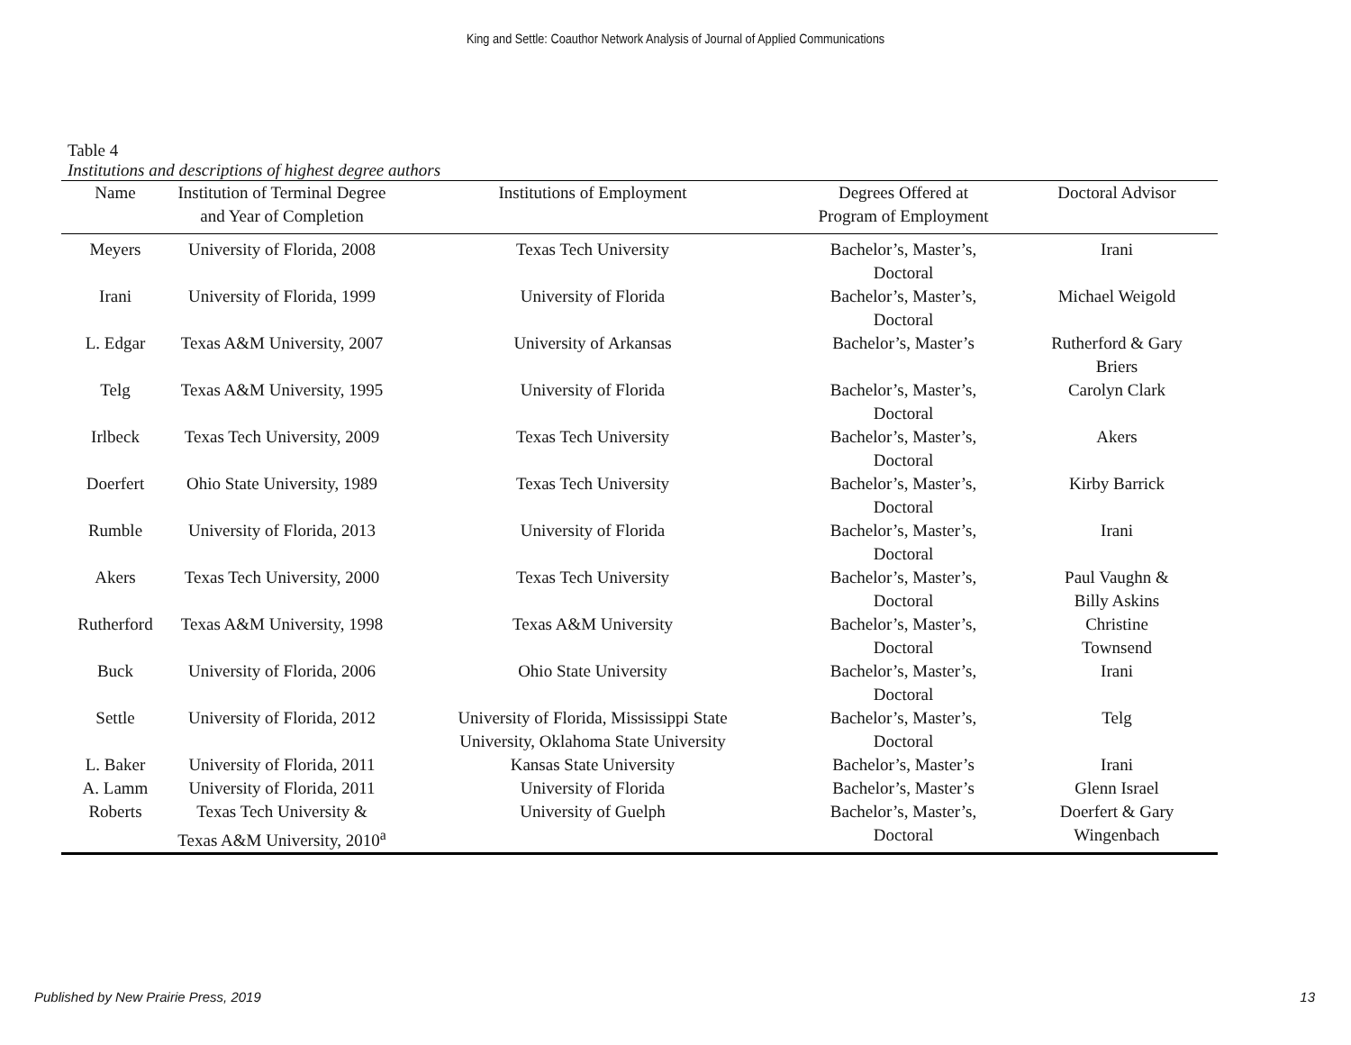King and Settle: Coauthor Network Analysis of Journal of Applied Communications
Table 4
Institutions and descriptions of highest degree authors
| Name | Institution of Terminal Degree and Year of Completion | Institutions of Employment | Degrees Offered at Program of Employment | Doctoral Advisor |
| --- | --- | --- | --- | --- |
| Meyers | University of Florida, 2008 | Texas Tech University | Bachelor’s, Master’s, Doctoral | Irani |
| Irani | University of Florida, 1999 | University of Florida | Bachelor’s, Master’s, Doctoral | Michael Weigold |
| L. Edgar | Texas A&M University, 2007 | University of Arkansas | Bachelor’s, Master’s | Rutherford & Gary Briers |
| Telg | Texas A&M University, 1995 | University of Florida | Bachelor’s, Master’s, Doctoral | Carolyn Clark |
| Irlbeck | Texas Tech University, 2009 | Texas Tech University | Bachelor’s, Master’s, Doctoral | Akers |
| Doerfert | Ohio State University, 1989 | Texas Tech University | Bachelor’s, Master’s, Doctoral | Kirby Barrick |
| Rumble | University of Florida, 2013 | University of Florida | Bachelor’s, Master’s, Doctoral | Irani |
| Akers | Texas Tech University, 2000 | Texas Tech University | Bachelor’s, Master’s, Doctoral | Paul Vaughn & Billy Askins |
| Rutherford | Texas A&M University, 1998 | Texas A&M University | Bachelor’s, Master’s, Doctoral | Christine Townsend |
| Buck | University of Florida, 2006 | Ohio State University | Bachelor’s, Master’s, Doctoral | Irani |
| Settle | University of Florida, 2012 | University of Florida, Mississippi State University, Oklahoma State University | Bachelor’s, Master’s, Doctoral | Telg |
| L. Baker | University of Florida, 2011 | Kansas State University | Bachelor’s, Master’s | Irani |
| A. Lamm | University of Florida, 2011 | University of Florida | Bachelor’s, Master’s | Glenn Israel |
| Roberts | Texas Tech University & Texas A&M University, 2010<sup>a</sup> | University of Guelph | Bachelor’s, Master’s, Doctoral | Doerfert & Gary Wingenbach |
Published by New Prairie Press, 2019 13